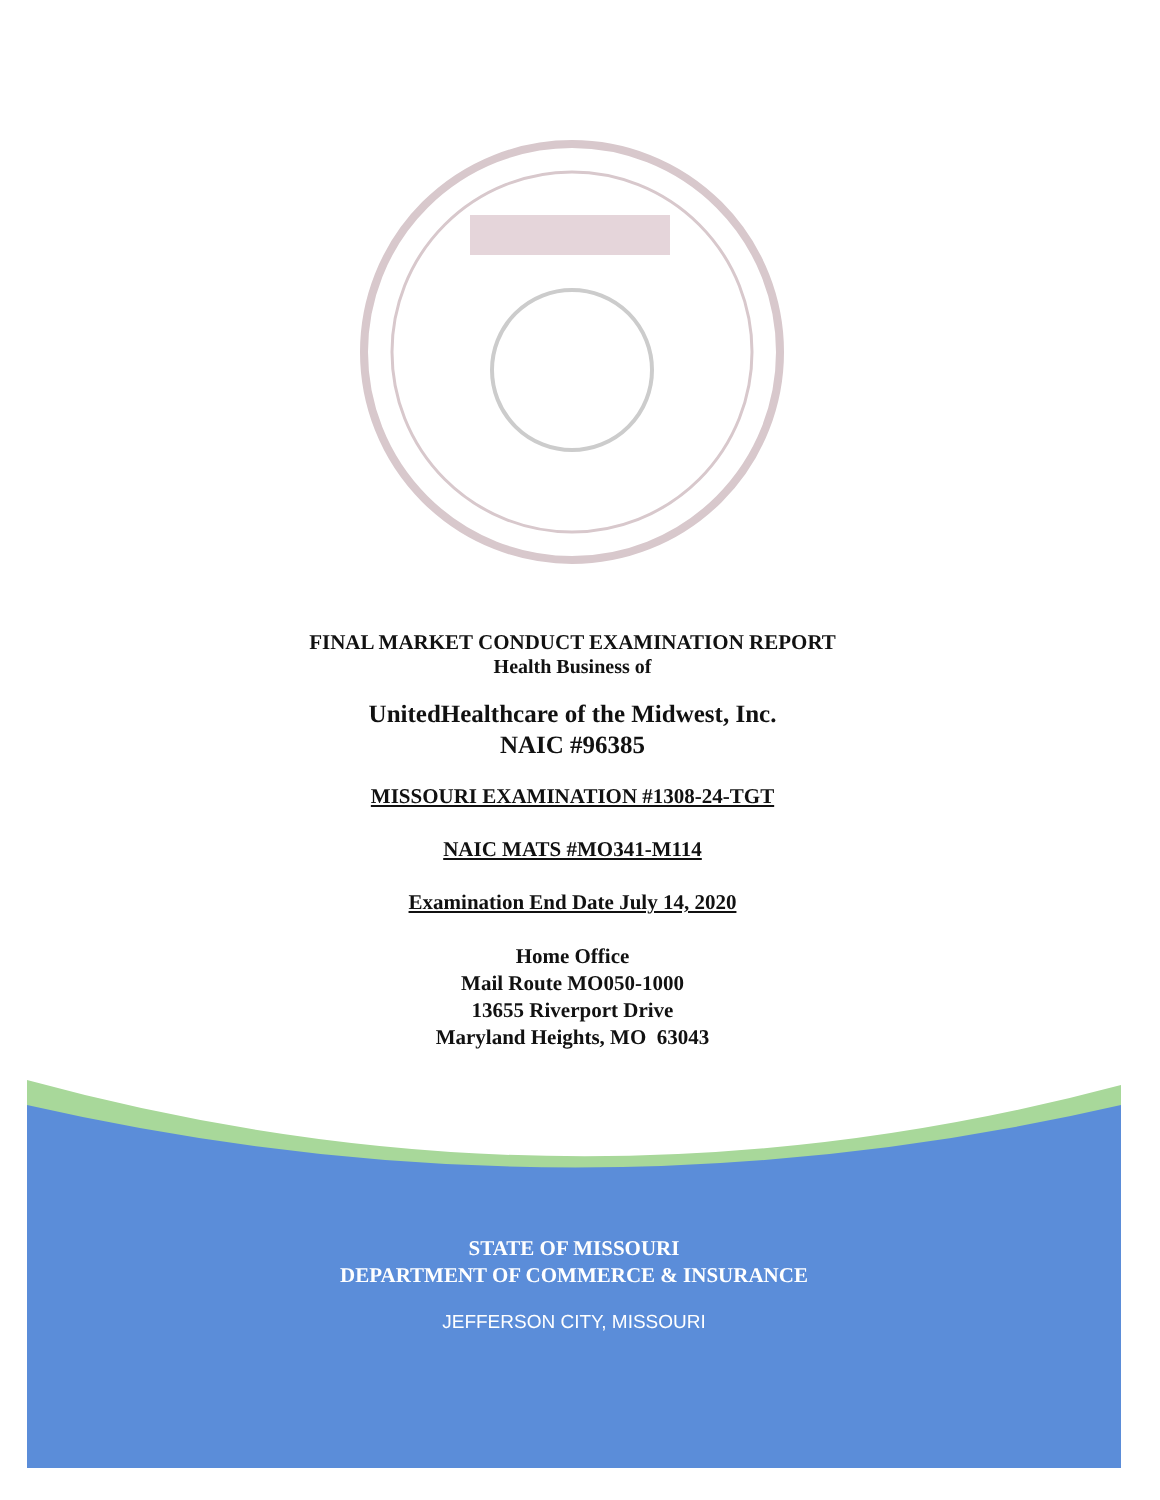FINAL MARKET CONDUCT EXAMINATION REPORT
Health Business of
UnitedHealthcare of the Midwest, Inc.
NAIC #96385
MISSOURI EXAMINATION #1308-24-TGT
NAIC MATS #MO341-M114
Examination End Date July 14, 2020
Home Office
Mail Route MO050-1000
13655 Riverport Drive
Maryland Heights, MO 63043
STATE OF MISSOURI
DEPARTMENT OF COMMERCE & INSURANCE
JEFFERSON CITY, MISSOURI